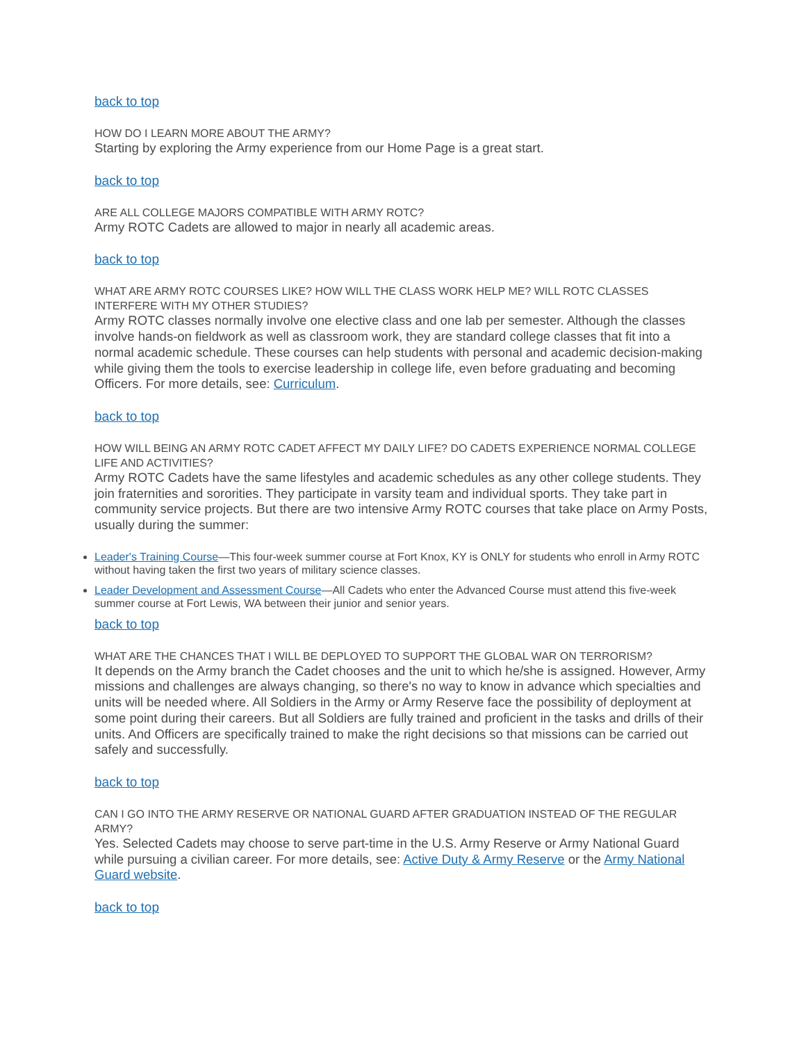back to top
HOW DO I LEARN MORE ABOUT THE ARMY?
Starting by exploring the Army experience from our Home Page is a great start.
back to top
ARE ALL COLLEGE MAJORS COMPATIBLE WITH ARMY ROTC?
Army ROTC Cadets are allowed to major in nearly all academic areas.
back to top
WHAT ARE ARMY ROTC COURSES LIKE? HOW WILL THE CLASS WORK HELP ME? WILL ROTC CLASSES INTERFERE WITH MY OTHER STUDIES?
Army ROTC classes normally involve one elective class and one lab per semester. Although the classes involve hands-on fieldwork as well as classroom work, they are standard college classes that fit into a normal academic schedule. These courses can help students with personal and academic decision-making while giving them the tools to exercise leadership in college life, even before graduating and becoming Officers. For more details, see: Curriculum.
back to top
HOW WILL BEING AN ARMY ROTC CADET AFFECT MY DAILY LIFE? DO CADETS EXPERIENCE NORMAL COLLEGE LIFE AND ACTIVITIES?
Army ROTC Cadets have the same lifestyles and academic schedules as any other college students. They join fraternities and sororities. They participate in varsity team and individual sports. They take part in community service projects. But there are two intensive Army ROTC courses that take place on Army Posts, usually during the summer:
Leader's Training Course—This four-week summer course at Fort Knox, KY is ONLY for students who enroll in Army ROTC without having taken the first two years of military science classes.
Leader Development and Assessment Course—All Cadets who enter the Advanced Course must attend this five-week summer course at Fort Lewis, WA between their junior and senior years.
back to top
WHAT ARE THE CHANCES THAT I WILL BE DEPLOYED TO SUPPORT THE GLOBAL WAR ON TERRORISM?
It depends on the Army branch the Cadet chooses and the unit to which he/she is assigned. However, Army missions and challenges are always changing, so there's no way to know in advance which specialties and units will be needed where. All Soldiers in the Army or Army Reserve face the possibility of deployment at some point during their careers. But all Soldiers are fully trained and proficient in the tasks and drills of their units. And Officers are specifically trained to make the right decisions so that missions can be carried out safely and successfully.
back to top
CAN I GO INTO THE ARMY RESERVE OR NATIONAL GUARD AFTER GRADUATION INSTEAD OF THE REGULAR ARMY?
Yes. Selected Cadets may choose to serve part-time in the U.S. Army Reserve or Army National Guard while pursuing a civilian career. For more details, see: Active Duty & Army Reserve or the Army National Guard website.
back to top